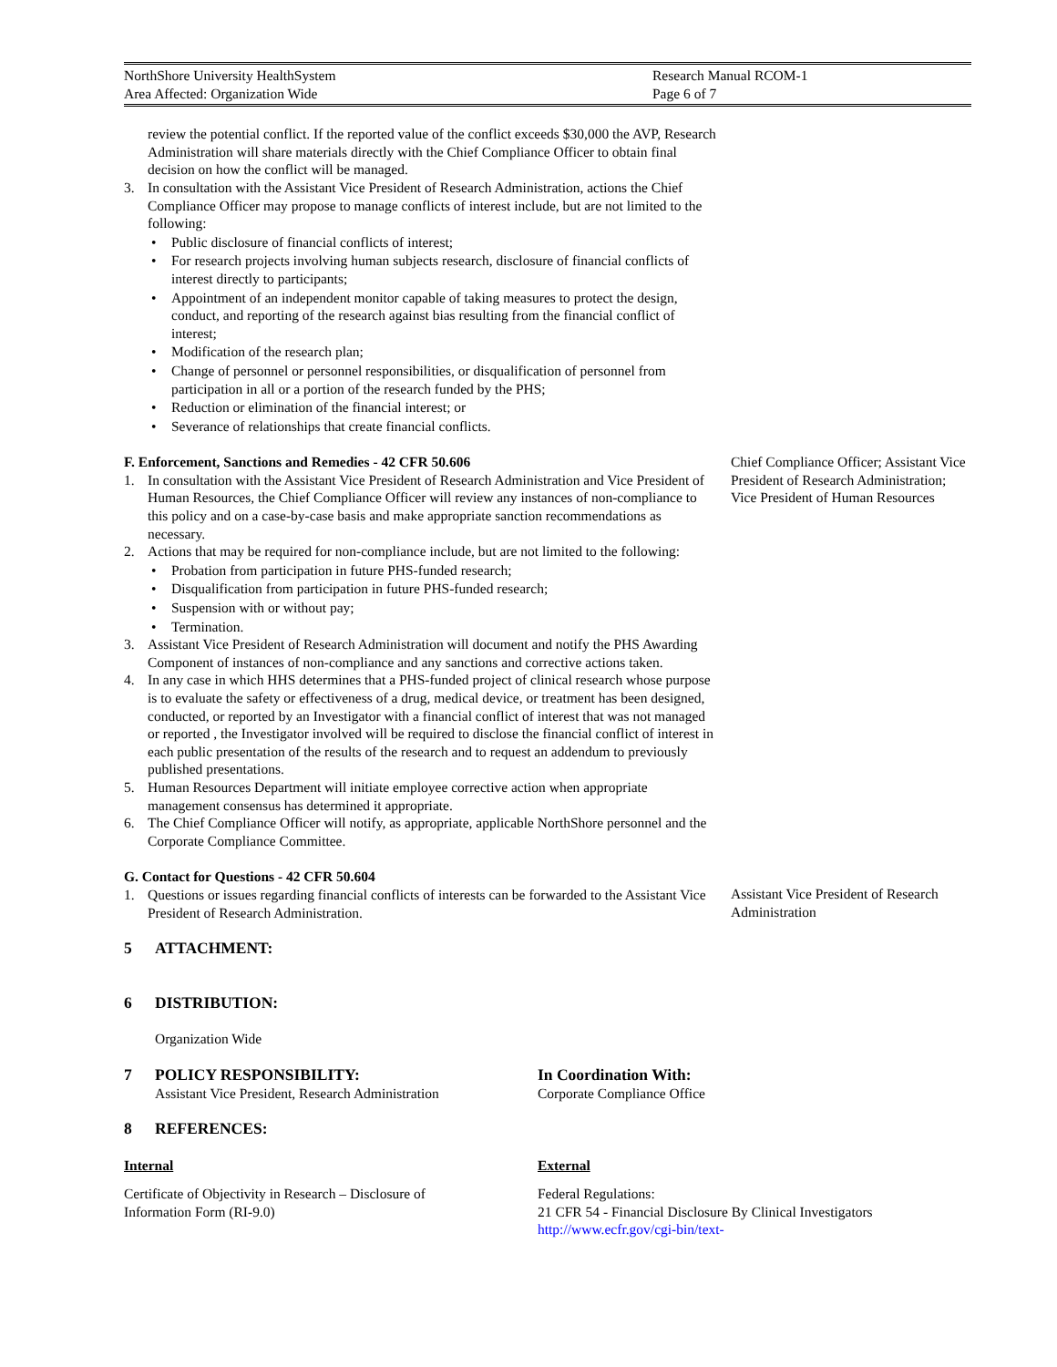NorthShore University HealthSystem
Area Affected: Organization Wide
Research Manual RCOM-1
Page 6 of 7
review the potential conflict. If the reported value of the conflict exceeds $30,000 the AVP, Research Administration will share materials directly with the Chief Compliance Officer to obtain final decision on how the conflict will be managed.
3. In consultation with the Assistant Vice President of Research Administration, actions the Chief Compliance Officer may propose to manage conflicts of interest include, but are not limited to the following:
Public disclosure of financial conflicts of interest;
For research projects involving human subjects research, disclosure of financial conflicts of interest directly to participants;
Appointment of an independent monitor capable of taking measures to protect the design, conduct, and reporting of the research against bias resulting from the financial conflict of interest;
Modification of the research plan;
Change of personnel or personnel responsibilities, or disqualification of personnel from participation in all or a portion of the research funded by the PHS;
Reduction or elimination of the financial interest; or
Severance of relationships that create financial conflicts.
F. Enforcement, Sanctions and Remedies - 42 CFR 50.606
1. In consultation with the Assistant Vice President of Research Administration and Vice President of Human Resources, the Chief Compliance Officer will review any instances of non-compliance to this policy and on a case-by-case basis and make appropriate sanction recommendations as necessary.
2. Actions that may be required for non-compliance include, but are not limited to the following:
Probation from participation in future PHS-funded research;
Disqualification from participation in future PHS-funded research;
Suspension with or without pay;
Termination.
3. Assistant Vice President of Research Administration will document and notify the PHS Awarding Component of instances of non-compliance and any sanctions and corrective actions taken.
4. In any case in which HHS determines that a PHS-funded project of clinical research whose purpose is to evaluate the safety or effectiveness of a drug, medical device, or treatment has been designed, conducted, or reported by an Investigator with a financial conflict of interest that was not managed or reported , the Investigator involved will be required to disclose the financial conflict of interest in each public presentation of the results of the research and to request an addendum to previously published presentations.
5. Human Resources Department will initiate employee corrective action when appropriate management consensus has determined it appropriate.
6. The Chief Compliance Officer will notify, as appropriate, applicable NorthShore personnel and the Corporate Compliance Committee.
Chief Compliance Officer; Assistant Vice President of Research Administration; Vice President of Human Resources
G. Contact for Questions - 42 CFR 50.604
1. Questions or issues regarding financial conflicts of interests can be forwarded to the Assistant Vice President of Research Administration.
Assistant Vice President of Research Administration
5 ATTACHMENT:
6 DISTRIBUTION:
Organization Wide
7 POLICY RESPONSIBILITY:
Assistant Vice President, Research Administration
In Coordination With:
Corporate Compliance Office
8 REFERENCES:
Internal
Certificate of Objectivity in Research – Disclosure of Information Form (RI-9.0)
External
Federal Regulations:
21 CFR 54 - Financial Disclosure By Clinical Investigators
http://www.ecfr.gov/cgi-bin/text-